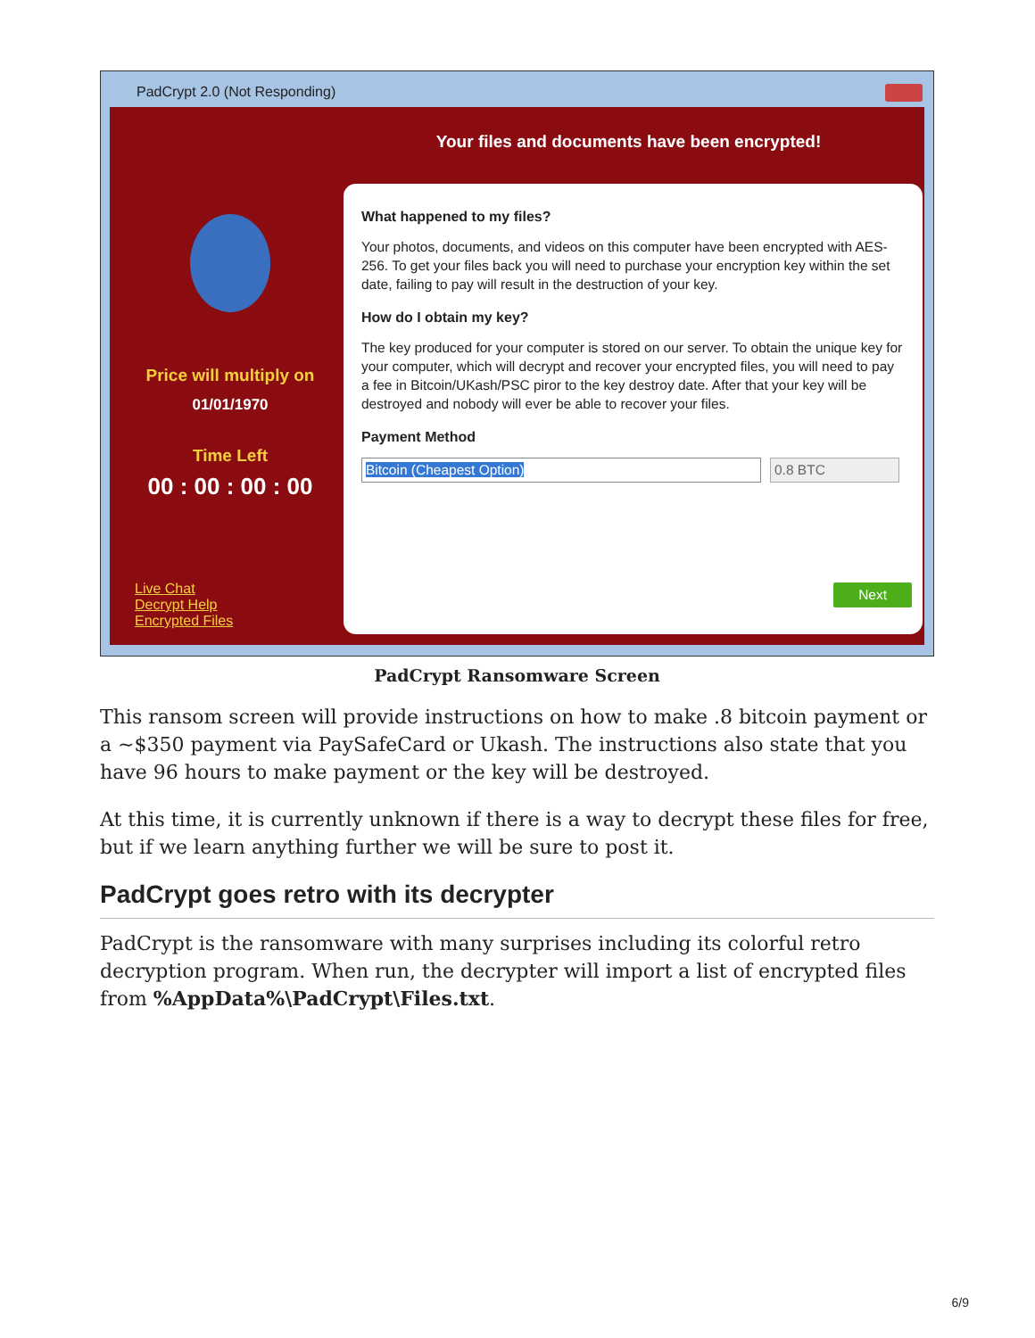PadCrypt 2.0 (Not Responding)
Your files and documents have been encrypted!
Price will multiply on
01/01/1970
Time Left
00 : 00 : 00 : 00
Live Chat
Decrypt Help
Encrypted Files
What happened to my files?
Your photos, documents, and videos on this computer have been encrypted with AES-256. To get your files back you will need to purchase your encryption key within the set date, failing to pay will result in the destruction of your key.
How do I obtain my key?
The key produced for your computer is stored on our server. To obtain the unique key for your computer, which will decrypt and recover your encrypted files, you will need to pay a fee in Bitcoin/UKash/PSC piror to the key destroy date. After that your key will be destroyed and nobody will ever be able to recover your files.
Payment Method
Bitcoin (Cheapest Option) ▾ 0.8 BTC
Next
PadCrypt Ransomware Screen
This ransom screen will provide instructions on how to make .8 bitcoin payment or a ~$350 payment via PaySafeCard or Ukash. The instructions also state that you have 96 hours to make payment or the key will be destroyed.
At this time, it is currently unknown if there is a way to decrypt these files for free, but if we learn anything further we will be sure to post it.
PadCrypt goes retro with its decrypter
PadCrypt is the ransomware with many surprises including its colorful retro decryption program. When run, the decrypter will import a list of encrypted files from %AppData%\PadCrypt\Files.txt.
6/9